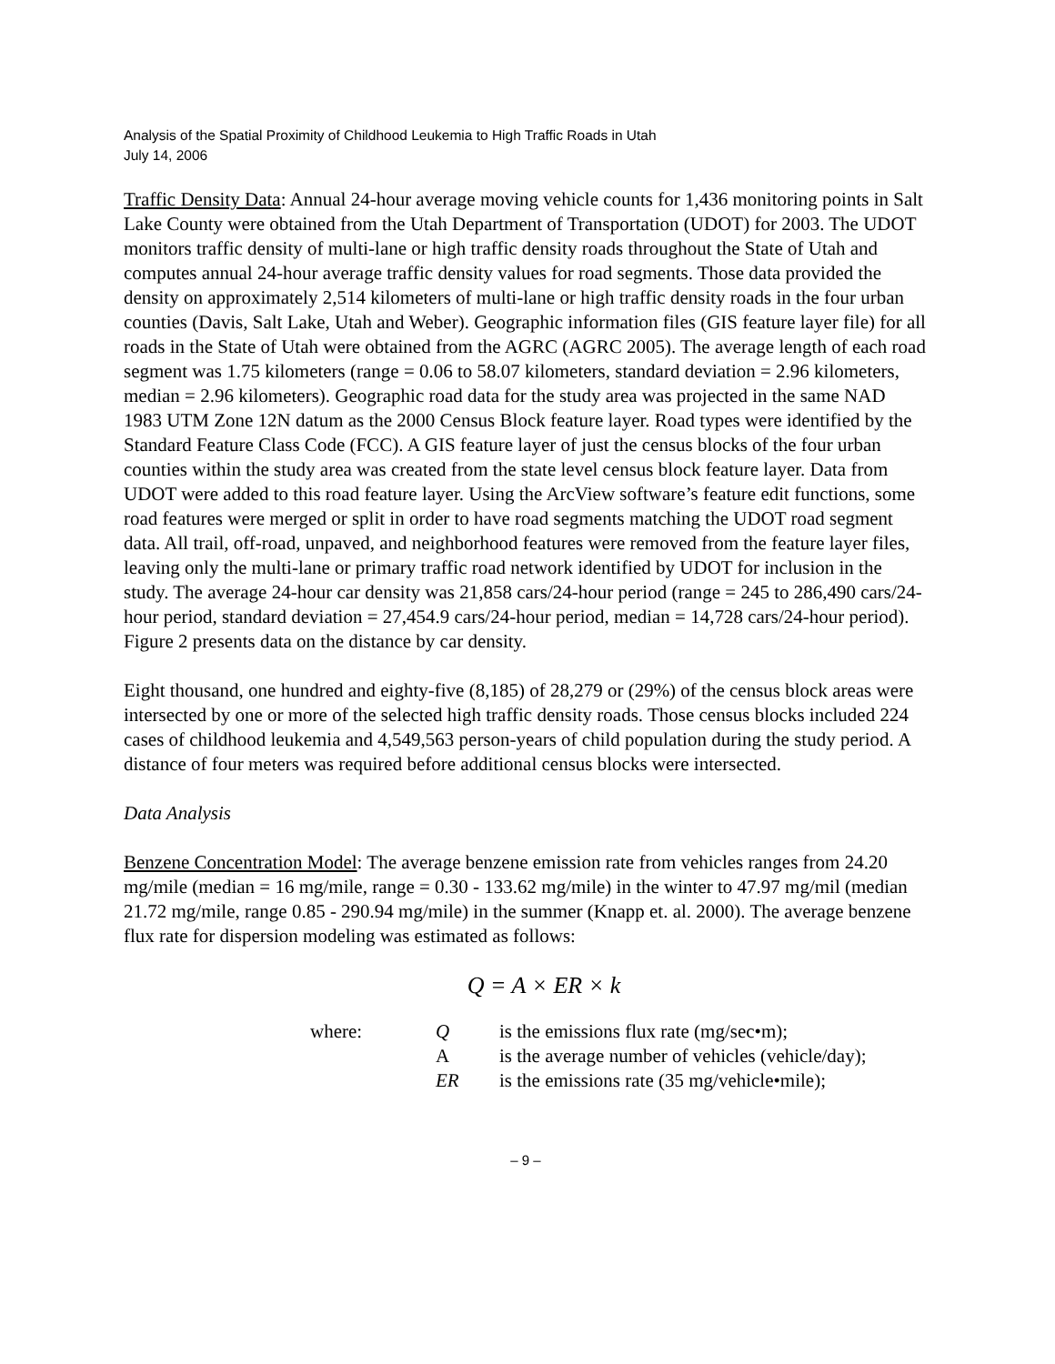Analysis of the Spatial Proximity of Childhood Leukemia to High Traffic Roads in Utah
July 14, 2006
Traffic Density Data: Annual 24-hour average moving vehicle counts for 1,436 monitoring points in Salt Lake County were obtained from the Utah Department of Transportation (UDOT) for 2003. The UDOT monitors traffic density of multi-lane or high traffic density roads throughout the State of Utah and computes annual 24-hour average traffic density values for road segments. Those data provided the density on approximately 2,514 kilometers of multi-lane or high traffic density roads in the four urban counties (Davis, Salt Lake, Utah and Weber). Geographic information files (GIS feature layer file) for all roads in the State of Utah were obtained from the AGRC (AGRC 2005). The average length of each road segment was 1.75 kilometers (range = 0.06 to 58.07 kilometers, standard deviation = 2.96 kilometers, median = 2.96 kilometers). Geographic road data for the study area was projected in the same NAD 1983 UTM Zone 12N datum as the 2000 Census Block feature layer. Road types were identified by the Standard Feature Class Code (FCC). A GIS feature layer of just the census blocks of the four urban counties within the study area was created from the state level census block feature layer. Data from UDOT were added to this road feature layer. Using the ArcView software’s feature edit functions, some road features were merged or split in order to have road segments matching the UDOT road segment data. All trail, off-road, unpaved, and neighborhood features were removed from the feature layer files, leaving only the multi-lane or primary traffic road network identified by UDOT for inclusion in the study. The average 24-hour car density was 21,858 cars/24-hour period (range = 245 to 286,490 cars/24-hour period, standard deviation = 27,454.9 cars/24-hour period, median = 14,728 cars/24-hour period). Figure 2 presents data on the distance by car density.
Eight thousand, one hundred and eighty-five (8,185) of 28,279 or (29%) of the census block areas were intersected by one or more of the selected high traffic density roads. Those census blocks included 224 cases of childhood leukemia and 4,549,563 person-years of child population during the study period. A distance of four meters was required before additional census blocks were intersected.
Data Analysis
Benzene Concentration Model: The average benzene emission rate from vehicles ranges from 24.20 mg/mile (median = 16 mg/mile, range = 0.30 - 133.62 mg/mile) in the winter to 47.97 mg/mil (median 21.72 mg/mile, range 0.85 - 290.94 mg/mile) in the summer (Knapp et. al. 2000). The average benzene flux rate for dispersion modeling was estimated as follows:
Q = A × ER × k
| where: | Q | is the emissions flux rate (mg/sec•m); |
| | A | is the average number of vehicles (vehicle/day); |
| | ER | is the emissions rate (35 mg/vehicle•mile); |
– 9 –